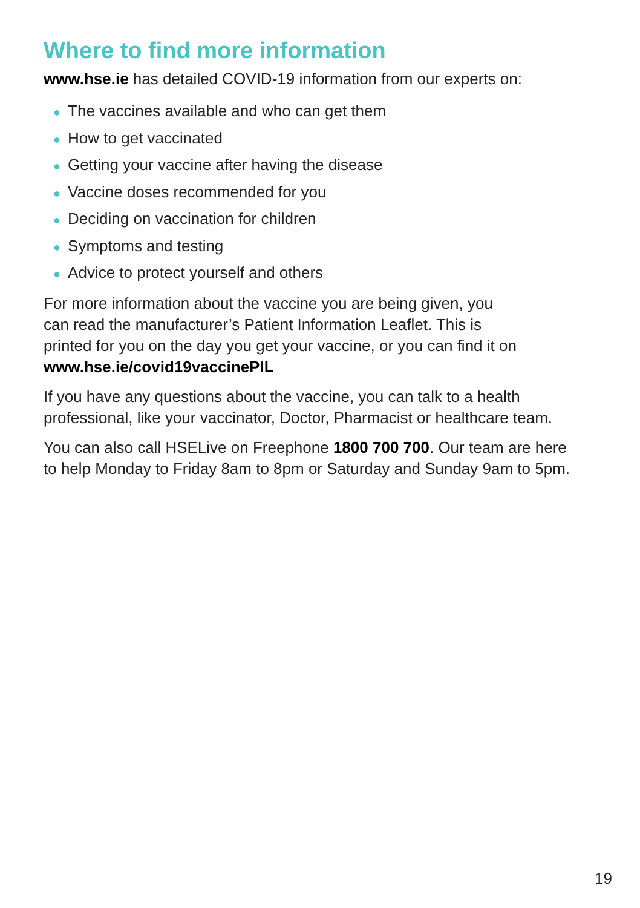Where to find more information
www.hse.ie has detailed COVID-19 information from our experts on:
● The vaccines available and who can get them
● How to get vaccinated
● Getting your vaccine after having the disease
● Vaccine doses recommended for you
● Deciding on vaccination for children
● Symptoms and testing
● Advice to protect yourself and others
For more information about the vaccine you are being given, you
can read the manufacturer’s Patient Information Leaflet. This is
printed for you on the day you get your vaccine, or you can find it on
www.hse.ie/covid19vaccinePIL
If you have any questions about the vaccine, you can talk to a health
professional, like your vaccinator, Doctor, Pharmacist or healthcare team.
You can also call HSELive on Freephone 1800 700 700. Our team are here
to help Monday to Friday 8am to 8pm or Saturday and Sunday 9am to 5pm.
19